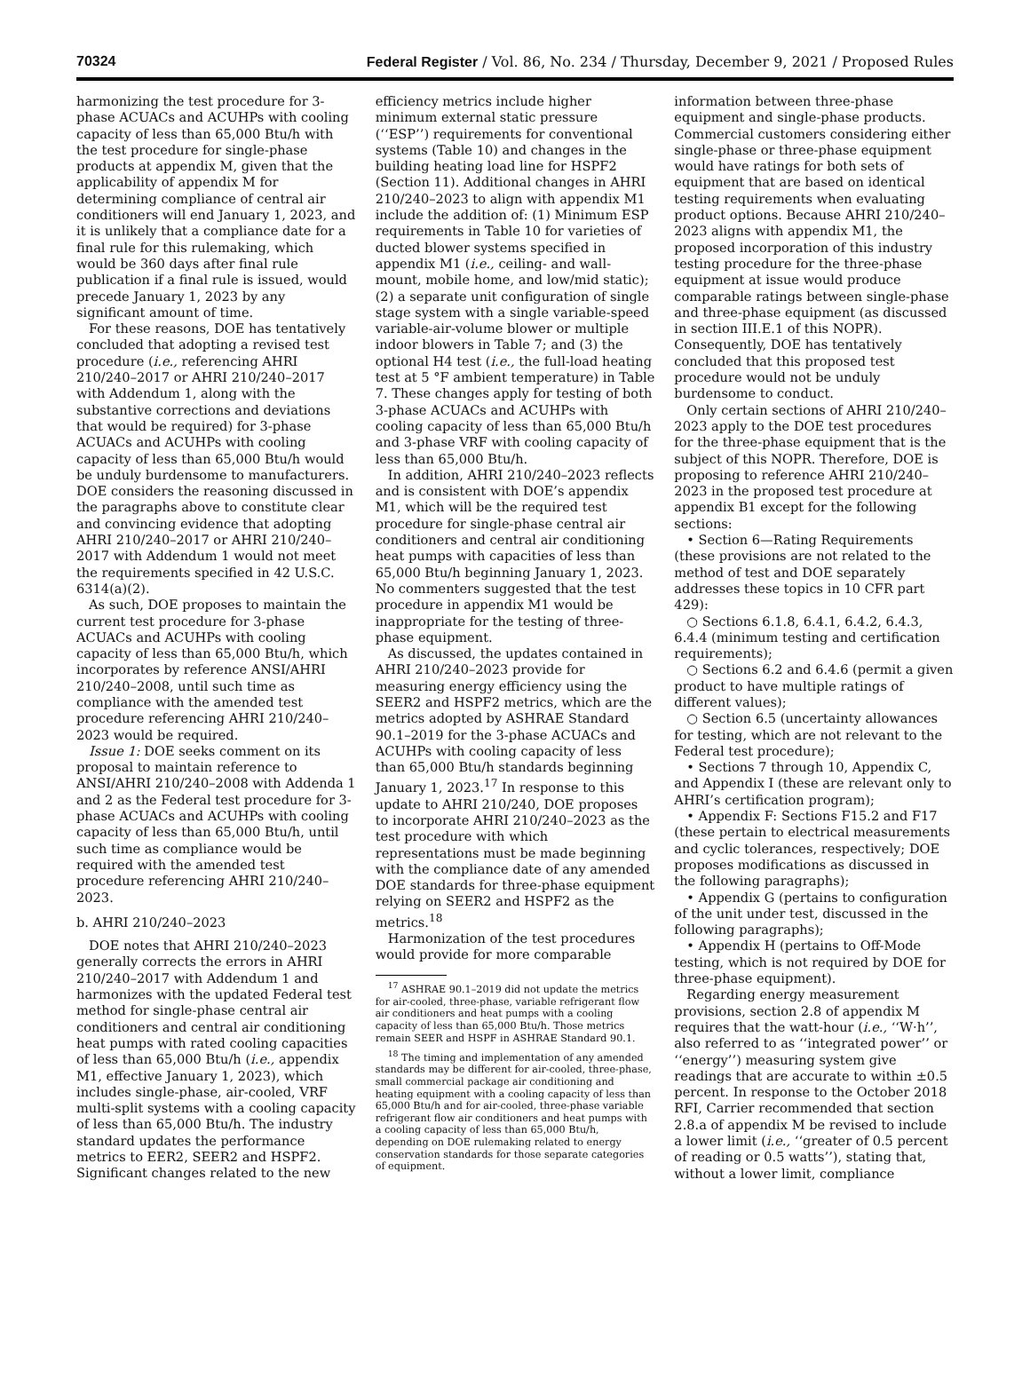70324 Federal Register / Vol. 86, No. 234 / Thursday, December 9, 2021 / Proposed Rules
harmonizing the test procedure for 3-phase ACUACs and ACUHPs with cooling capacity of less than 65,000 Btu/h with the test procedure for single-phase products at appendix M, given that the applicability of appendix M for determining compliance of central air conditioners will end January 1, 2023, and it is unlikely that a compliance date for a final rule for this rulemaking, which would be 360 days after final rule publication if a final rule is issued, would precede January 1, 2023 by any significant amount of time.
For these reasons, DOE has tentatively concluded that adopting a revised test procedure (i.e., referencing AHRI 210/240–2017 or AHRI 210/240–2017 with Addendum 1, along with the substantive corrections and deviations that would be required) for 3-phase ACUACs and ACUHPs with cooling capacity of less than 65,000 Btu/h would be unduly burdensome to manufacturers. DOE considers the reasoning discussed in the paragraphs above to constitute clear and convincing evidence that adopting AHRI 210/240–2017 or AHRI 210/240–2017 with Addendum 1 would not meet the requirements specified in 42 U.S.C. 6314(a)(2).
As such, DOE proposes to maintain the current test procedure for 3-phase ACUACs and ACUHPs with cooling capacity of less than 65,000 Btu/h, which incorporates by reference ANSI/AHRI 210/240–2008, until such time as compliance with the amended test procedure referencing AHRI 210/240–2023 would be required.
Issue 1: DOE seeks comment on its proposal to maintain reference to ANSI/AHRI 210/240–2008 with Addenda 1 and 2 as the Federal test procedure for 3-phase ACUACs and ACUHPs with cooling capacity of less than 65,000 Btu/h, until such time as compliance would be required with the amended test procedure referencing AHRI 210/240–2023.
b. AHRI 210/240–2023
DOE notes that AHRI 210/240–2023 generally corrects the errors in AHRI 210/240–2017 with Addendum 1 and harmonizes with the updated Federal test method for single-phase central air conditioners and central air conditioning heat pumps with rated cooling capacities of less than 65,000 Btu/h (i.e., appendix M1, effective January 1, 2023), which includes single-phase, air-cooled, VRF multi-split systems with a cooling capacity of less than 65,000 Btu/h. The industry standard updates the performance metrics to EER2, SEER2 and HSPF2. Significant changes related to the new
efficiency metrics include higher minimum external static pressure (‘‘ESP’’) requirements for conventional systems (Table 10) and changes in the building heating load line for HSPF2 (Section 11). Additional changes in AHRI 210/240–2023 to align with appendix M1 include the addition of: (1) Minimum ESP requirements in Table 10 for varieties of ducted blower systems specified in appendix M1 (i.e., ceiling- and wall-mount, mobile home, and low/mid static); (2) a separate unit configuration of single stage system with a single variable-speed variable-air-volume blower or multiple indoor blowers in Table 7; and (3) the optional H4 test (i.e., the full-load heating test at 5 °F ambient temperature) in Table 7. These changes apply for testing of both 3-phase ACUACs and ACUHPs with cooling capacity of less than 65,000 Btu/h and 3-phase VRF with cooling capacity of less than 65,000 Btu/h.
In addition, AHRI 210/240–2023 reflects and is consistent with DOE’s appendix M1, which will be the required test procedure for single-phase central air conditioners and central air conditioning heat pumps with capacities of less than 65,000 Btu/h beginning January 1, 2023. No commenters suggested that the test procedure in appendix M1 would be inappropriate for the testing of three-phase equipment.
As discussed, the updates contained in AHRI 210/240–2023 provide for measuring energy efficiency using the SEER2 and HSPF2 metrics, which are the metrics adopted by ASHRAE Standard 90.1–2019 for the 3-phase ACUACs and ACUHPs with cooling capacity of less than 65,000 Btu/h standards beginning January 1, 2023.<sup>17</sup> In response to this update to AHRI 210/240, DOE proposes to incorporate AHRI 210/240–2023 as the test procedure with which representations must be made beginning with the compliance date of any amended DOE standards for three-phase equipment relying on SEER2 and HSPF2 as the metrics.<sup>18</sup>
Harmonization of the test procedures would provide for more comparable
<sup>17</sup> ASHRAE 90.1–2019 did not update the metrics for air-cooled, three-phase, variable refrigerant flow air conditioners and heat pumps with a cooling capacity of less than 65,000 Btu/h. Those metrics remain SEER and HSPF in ASHRAE Standard 90.1.
<sup>18</sup> The timing and implementation of any amended standards may be different for air-cooled, three-phase, small commercial package air conditioning and heating equipment with a cooling capacity of less than 65,000 Btu/h and for air-cooled, three-phase variable refrigerant flow air conditioners and heat pumps with a cooling capacity of less than 65,000 Btu/h, depending on DOE rulemaking related to energy conservation standards for those separate categories of equipment.
information between three-phase equipment and single-phase products. Commercial customers considering either single-phase or three-phase equipment would have ratings for both sets of equipment that are based on identical testing requirements when evaluating product options. Because AHRI 210/240–2023 aligns with appendix M1, the proposed incorporation of this industry testing procedure for the three-phase equipment at issue would produce comparable ratings between single-phase and three-phase equipment (as discussed in section III.E.1 of this NOPR). Consequently, DOE has tentatively concluded that this proposed test procedure would not be unduly burdensome to conduct.
Only certain sections of AHRI 210/240–2023 apply to the DOE test procedures for the three-phase equipment that is the subject of this NOPR. Therefore, DOE is proposing to reference AHRI 210/240–2023 in the proposed test procedure at appendix B1 except for the following sections:
• Section 6—Rating Requirements (these provisions are not related to the method of test and DOE separately addresses these topics in 10 CFR part 429):
○ Sections 6.1.8, 6.4.1, 6.4.2, 6.4.3, 6.4.4 (minimum testing and certification requirements);
○ Sections 6.2 and 6.4.6 (permit a given product to have multiple ratings of different values);
○ Section 6.5 (uncertainty allowances for testing, which are not relevant to the Federal test procedure);
• Sections 7 through 10, Appendix C, and Appendix I (these are relevant only to AHRI’s certification program);
• Appendix F: Sections F15.2 and F17 (these pertain to electrical measurements and cyclic tolerances, respectively; DOE proposes modifications as discussed in the following paragraphs);
• Appendix G (pertains to configuration of the unit under test, discussed in the following paragraphs);
• Appendix H (pertains to Off-Mode testing, which is not required by DOE for three-phase equipment).
Regarding energy measurement provisions, section 2.8 of appendix M requires that the watt-hour (i.e., ‘‘W·h’’, also referred to as ‘‘integrated power’’ or ‘‘energy’’) measuring system give readings that are accurate to within ±0.5 percent. In response to the October 2018 RFI, Carrier recommended that section 2.8.a of appendix M be revised to include a lower limit (i.e., ‘‘greater of 0.5 percent of reading or 0.5 watts’’), stating that, without a lower limit, compliance